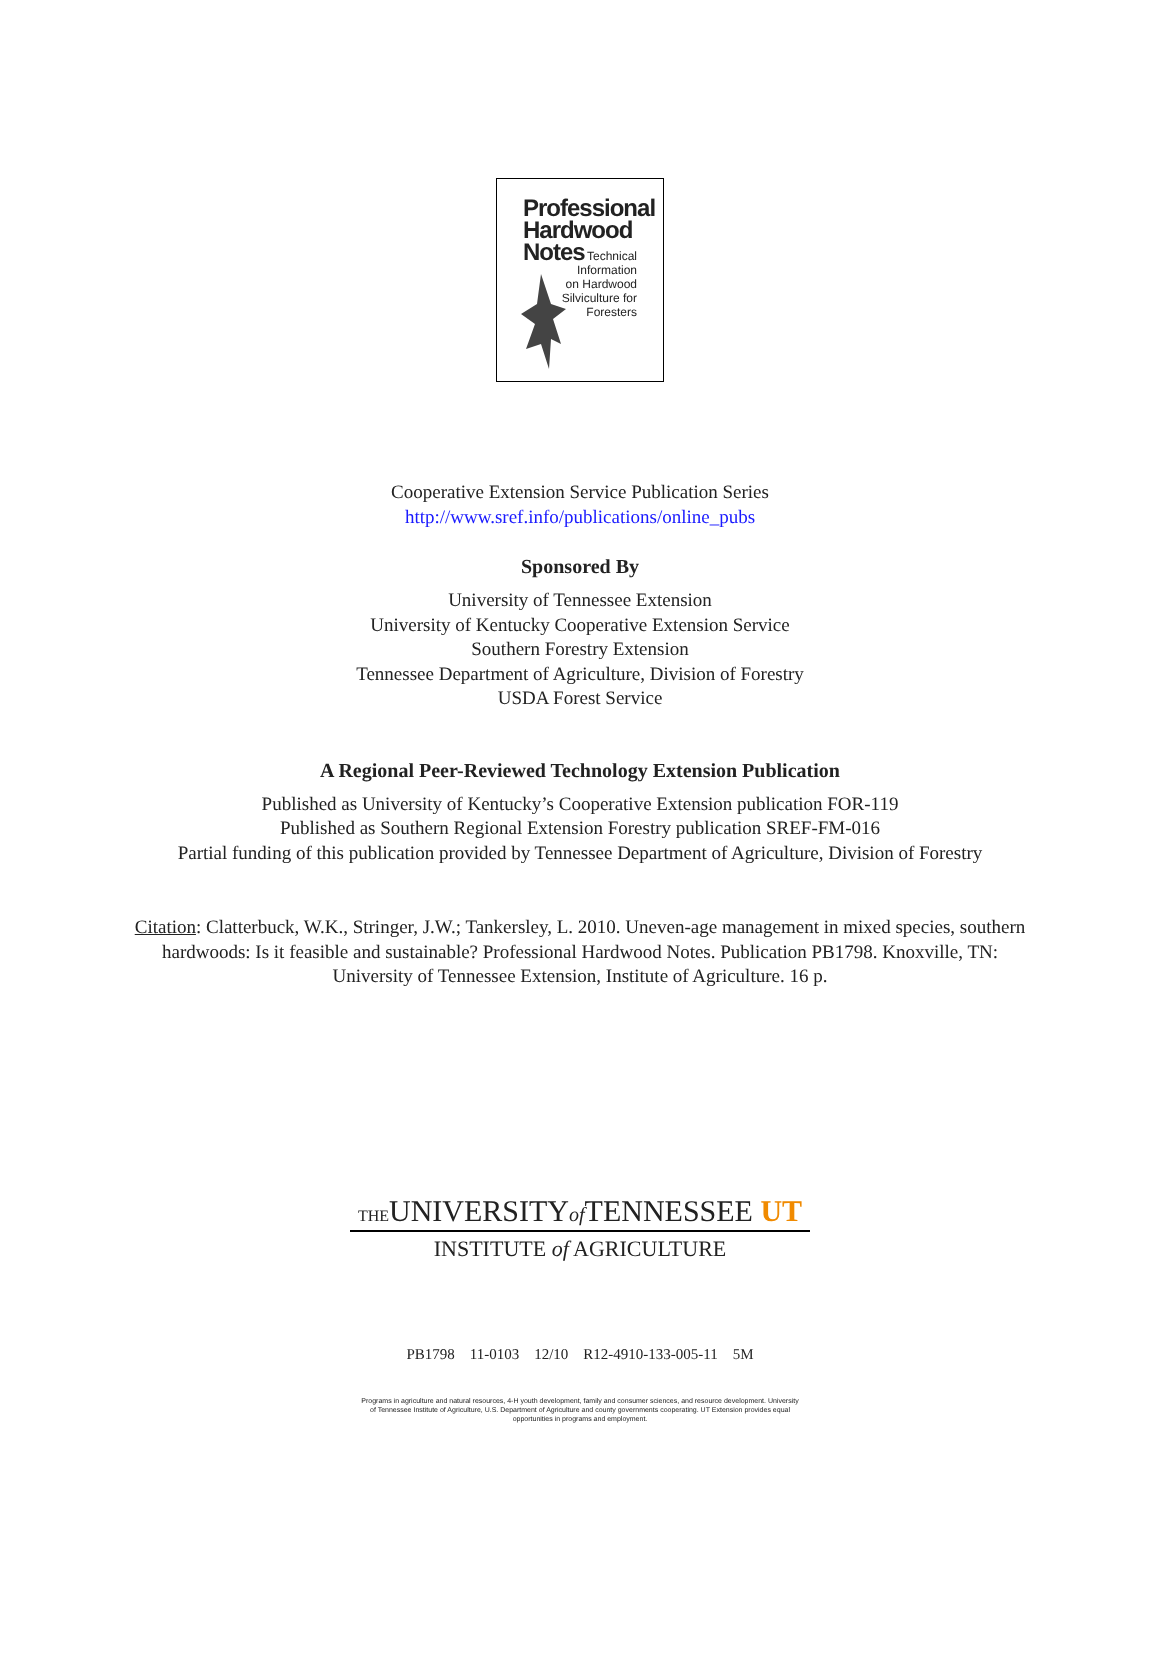Professional
Hardwood
Notes
Technical
Information
on Hardwood
Silviculture for
Foresters
Cooperative Extension Service Publication Series
http://www.sref.info/publications/online_pubs
Sponsored By
University of Tennessee Extension
University of Kentucky Cooperative Extension Service
Southern Forestry Extension
Tennessee Department of Agriculture, Division of Forestry
USDA Forest Service
A Regional Peer-Reviewed Technology Extension Publication
Published as University of Kentucky’s Cooperative Extension publication FOR-119
Published as Southern Regional Extension Forestry publication SREF-FM-016
Partial funding of this publication provided by Tennessee Department of Agriculture, Division of Forestry
Citation: Clatterbuck, W.K., Stringer, J.W.; Tankersley, L. 2010. Uneven-age management in mixed species, southern
hardwoods: Is it feasible and sustainable? Professional Hardwood Notes. Publication PB1798. Knoxville, TN:
University of Tennessee Extension, Institute of Agriculture. 16 p.
THEUNIVERSITYof TENNESSEE UT
INSTITUTE of AGRICULTURE
PB1798 11-0103 12/10 R12-4910-133-005-11 5M
Programs in agriculture and natural resources, 4-H youth development, family and consumer sciences, and resource development. University
of Tennessee Institute of Agriculture, U.S. Department of Agriculture and county governments cooperating. UT Extension provides equal
opportunities in programs and employment.